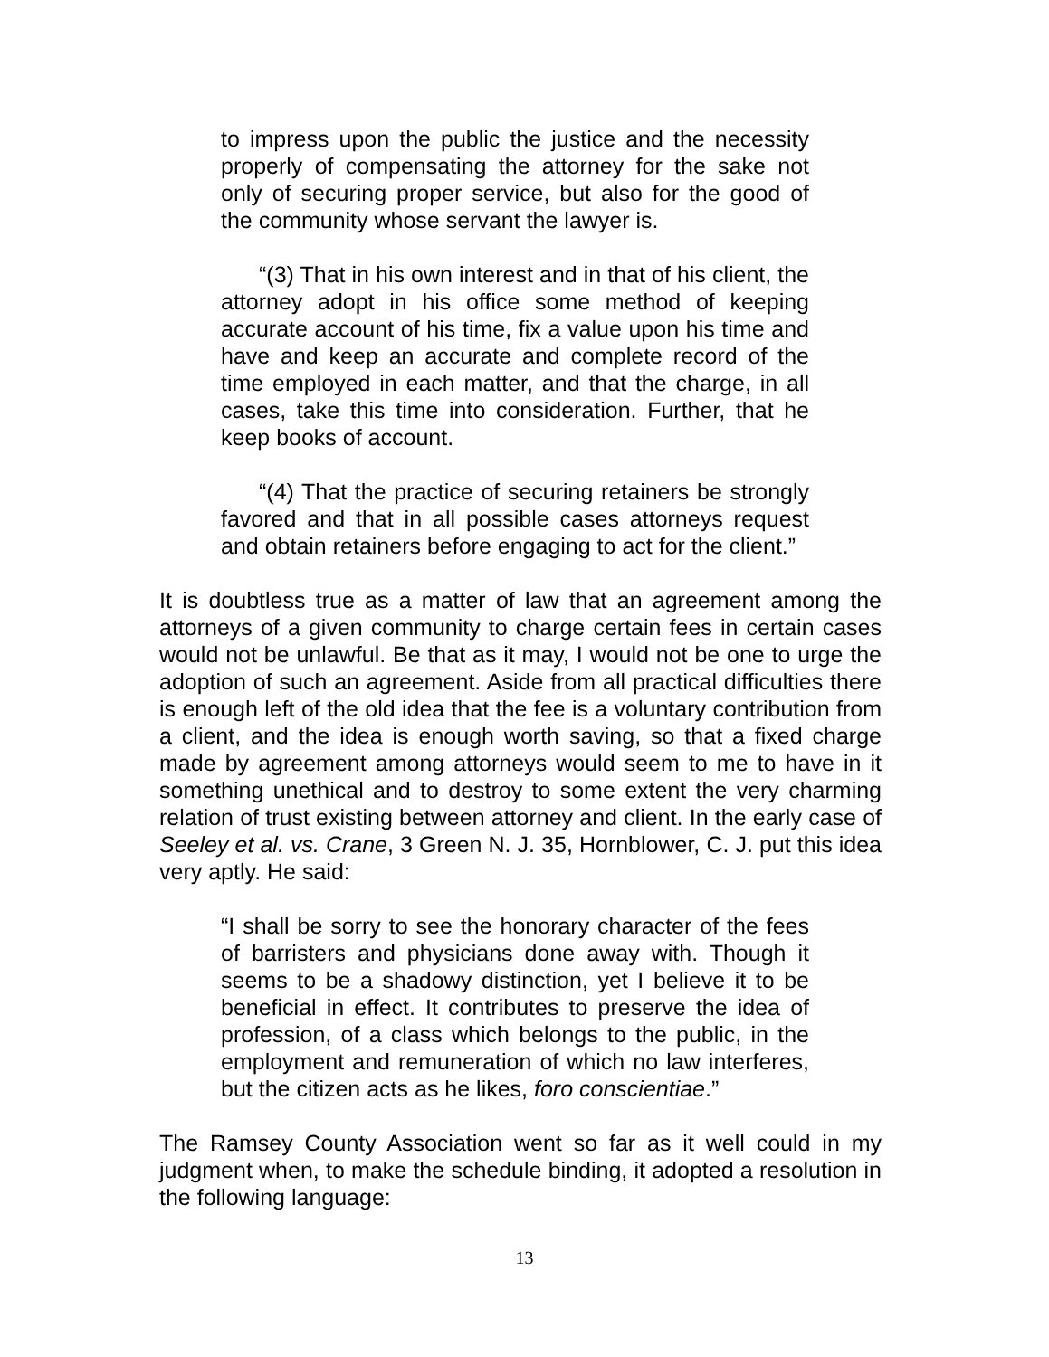to impress upon the public the justice and the necessity properly of compensating the attorney for the sake not only of securing proper service, but also for the good of the community whose servant the lawyer is.
“(3) That in his own interest and in that of his client, the attorney adopt in his office some method of keeping accurate account of his time, fix a value upon his time and have and keep an accurate and complete record of the time employed in each matter, and that the charge, in all cases, take this time into consideration. Further, that he keep books of account.
“(4) That the practice of securing retainers be strongly favored and that in all possible cases attorneys request and obtain retainers before engaging to act for the client.”
It is doubtless true as a matter of law that an agreement among the attorneys of a given community to charge certain fees in certain cases would not be unlawful. Be that as it may, I would not be one to urge the adoption of such an agreement. Aside from all practical difficulties there is enough left of the old idea that the fee is a voluntary contribution from a client, and the idea is enough worth saving, so that a fixed charge made by agreement among attorneys would seem to me to have in it something unethical and to destroy to some extent the very charming relation of trust existing between attorney and client. In the early case of Seeley et al. vs. Crane, 3 Green N. J. 35, Hornblower, C. J. put this idea very aptly. He said:
“I shall be sorry to see the honorary character of the fees of barristers and physicians done away with. Though it seems to be a shadowy distinction, yet I believe it to be beneficial in effect. It contributes to preserve the idea of profession, of a class which belongs to the public, in the employment and remuneration of which no law interferes, but the citizen acts as he likes, foro conscientiae.”
The Ramsey County Association went so far as it well could in my judgment when, to make the schedule binding, it adopted a resolution in the following language:
13